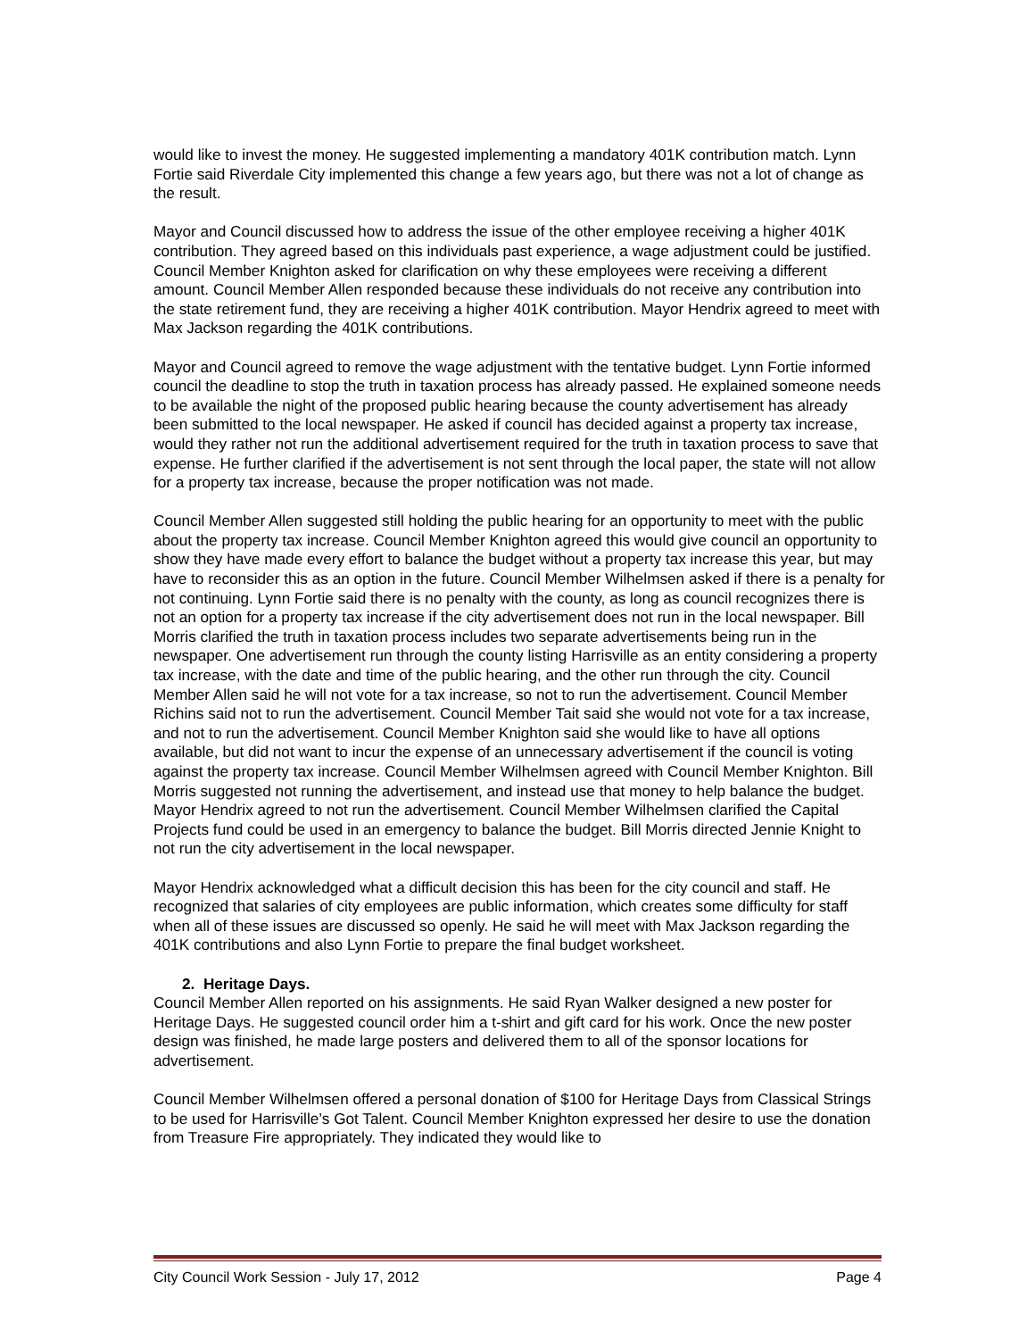would like to invest the money. He suggested implementing a mandatory 401K contribution match. Lynn Fortie said Riverdale City implemented this change a few years ago, but there was not a lot of change as the result.
Mayor and Council discussed how to address the issue of the other employee receiving a higher 401K contribution. They agreed based on this individuals past experience, a wage adjustment could be justified. Council Member Knighton asked for clarification on why these employees were receiving a different amount. Council Member Allen responded because these individuals do not receive any contribution into the state retirement fund, they are receiving a higher 401K contribution. Mayor Hendrix agreed to meet with Max Jackson regarding the 401K contributions.
Mayor and Council agreed to remove the wage adjustment with the tentative budget. Lynn Fortie informed council the deadline to stop the truth in taxation process has already passed. He explained someone needs to be available the night of the proposed public hearing because the county advertisement has already been submitted to the local newspaper. He asked if council has decided against a property tax increase, would they rather not run the additional advertisement required for the truth in taxation process to save that expense. He further clarified if the advertisement is not sent through the local paper, the state will not allow for a property tax increase, because the proper notification was not made.
Council Member Allen suggested still holding the public hearing for an opportunity to meet with the public about the property tax increase. Council Member Knighton agreed this would give council an opportunity to show they have made every effort to balance the budget without a property tax increase this year, but may have to reconsider this as an option in the future. Council Member Wilhelmsen asked if there is a penalty for not continuing. Lynn Fortie said there is no penalty with the county, as long as council recognizes there is not an option for a property tax increase if the city advertisement does not run in the local newspaper. Bill Morris clarified the truth in taxation process includes two separate advertisements being run in the newspaper. One advertisement run through the county listing Harrisville as an entity considering a property tax increase, with the date and time of the public hearing, and the other run through the city. Council Member Allen said he will not vote for a tax increase, so not to run the advertisement. Council Member Richins said not to run the advertisement. Council Member Tait said she would not vote for a tax increase, and not to run the advertisement. Council Member Knighton said she would like to have all options available, but did not want to incur the expense of an unnecessary advertisement if the council is voting against the property tax increase. Council Member Wilhelmsen agreed with Council Member Knighton. Bill Morris suggested not running the advertisement, and instead use that money to help balance the budget. Mayor Hendrix agreed to not run the advertisement. Council Member Wilhelmsen clarified the Capital Projects fund could be used in an emergency to balance the budget. Bill Morris directed Jennie Knight to not run the city advertisement in the local newspaper.
Mayor Hendrix acknowledged what a difficult decision this has been for the city council and staff. He recognized that salaries of city employees are public information, which creates some difficulty for staff when all of these issues are discussed so openly. He said he will meet with Max Jackson regarding the 401K contributions and also Lynn Fortie to prepare the final budget worksheet.
2. Heritage Days.
Council Member Allen reported on his assignments. He said Ryan Walker designed a new poster for Heritage Days. He suggested council order him a t-shirt and gift card for his work. Once the new poster design was finished, he made large posters and delivered them to all of the sponsor locations for advertisement.
Council Member Wilhelmsen offered a personal donation of $100 for Heritage Days from Classical Strings to be used for Harrisville’s Got Talent. Council Member Knighton expressed her desire to use the donation from Treasure Fire appropriately. They indicated they would like to
City Council Work Session - July 17, 2012 Page 4